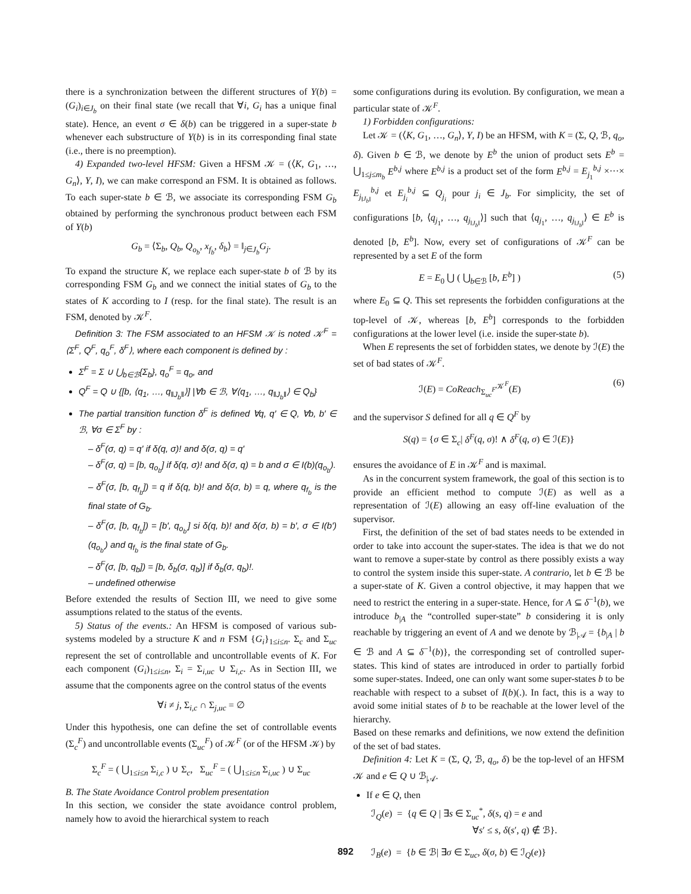there is a synchronization between the different structures of Y(b) = (G<sub>i</sub>)<sub>i∈J<sub>b</sub></sub> on their final state (we recall that ∀i, G<sub>i</sub> has a unique final state). Hence, an event σ ∈ δ(b) can be triggered in a super-state b whenever each substructure of Y(b) is in its corresponding final state (i.e., there is no preemption).
4) Expanded two-level HFSM: Given a HFSM 𝒦 = (⟨K, G<sub>1</sub>, …, G<sub>n</sub>⟩, Y, I), we can make correspond an FSM. It is obtained as follows. To each super-state b ∈ ℬ, we associate its corresponding FSM G<sub>b</sub> obtained by performing the synchronous product between each FSM of Y(b)
G<sub>b</sub> = ⟨Σ<sub>b</sub>, Q<sub>b</sub>, Q<sub>o<sub>b</sub></sub>, x<sub>f<sub>b</sub></sub>, δ<sub>b</sub>⟩ = ‖<sub>j∈J<sub>b</sub></sub>G<sub>j</sub>.
To expand the structure K, we replace each super-state b of ℬ by its corresponding FSM G<sub>b</sub> and we connect the initial states of G<sub>b</sub> to the states of K according to I (resp. for the final state). The result is an FSM, denoted by 𝒦<sup>F</sup>.
Definition 3: The FSM associated to an HFSM 𝒦 is noted 𝒦<sup>F</sup> = ⟨Σ<sup>F</sup>, Q<sup>F</sup>, q<sub>o</sub><sup>F</sup>, δ<sup>F</sup>⟩, where each component is defined by :
Σ<sup>F</sup> = Σ ∪ ⋃<sub>b∈ℬ</sub>{Σ<sub>b</sub>}, q<sub>o</sub><sup>F</sup> = q<sub>o</sub>, and
Q<sup>F</sup> = Q ∪ {[b, ⟨q<sub>1</sub>, …, q<sub>‖J<sub>b</sub>‖</sub>⟩] |∀b ∈ ℬ, ∀⟨q<sub>1</sub>, …, q<sub>‖J<sub>b</sub>‖</sub>⟩ ∈ Q<sub>b</sub>}
The partial transition function δ<sup>F</sup> is defined ∀q, q′ ∈ Q, ∀b, b′ ∈ ℬ, ∀σ ∈ Σ<sup>F</sup> by :
– δ<sup>F</sup>(σ, q) = q′ if δ(q, σ)! and δ(σ, q) = q′
– δ<sup>F</sup>(σ, q) = [b, q<sub>o<sub>b</sub></sub>] if δ(q, σ)! and δ(σ, q) = b and σ ∈ I(b)(q<sub>o<sub>b</sub></sub>).
– δ<sup>F</sup>(σ, [b, q<sub>f<sub>b</sub></sub>]) = q if δ(q, b)! and δ(σ, b) = q, where q<sub>f<sub>b</sub></sub> is the final state of G<sub>b</sub>.
– δ<sup>F</sup>(σ, [b, q<sub>f<sub>b</sub></sub>]) = [b′, q<sub>o<sub>b′</sub></sub>] si δ(q, b)! and δ(σ, b) = b′, σ ∈ I(b′)(q<sub>o<sub>b′</sub></sub>) and q<sub>f<sub>b</sub></sub> is the final state of G<sub>b</sub>.
– δ<sup>F</sup>(σ, [b, q<sub>b</sub>]) = [b, δ<sub>b</sub>(σ, q<sub>b</sub>)] if δ<sub>b</sub>(σ, q<sub>b</sub>)!.
– undefined otherwise
Before extended the results of Section III, we need to give some assumptions related to the status of the events.
5) Status of the events.: An HFSM is composed of various sub-systems modeled by a structure K and n FSM {G<sub>i</sub>}<sub>1≤i≤n</sub>. Σ<sub>c</sub> and Σ<sub>uc</sub> represent the set of controllable and uncontrollable events of K. For each component (G<sub>i</sub>)<sub>1≤i≤n</sub>, Σ<sub>i</sub> = Σ<sub>i,uc</sub> ∪ Σ<sub>i,c</sub>. As in Section III, we assume that the components agree on the control status of the events
∀i ≠ j, Σ<sub>i,c</sub> ∩ Σ<sub>j,uc</sub> = ∅
Under this hypothesis, one can define the set of controllable events (Σ<sub>c</sub><sup>F</sup>) and uncontrollable events (Σ<sub>uc</sub><sup>F</sup>) of 𝒦<sup>F</sup> (or of the HFSM 𝒦) by
Σ<sub>c</sub><sup>F</sup> = ( ⋃<sub>1≤i≤n</sub> Σ<sub>i,c</sub> ) ∪ Σ<sub>c</sub>, Σ<sub>uc</sub><sup>F</sup> = ( ⋃<sub>1≤i≤n</sub> Σ<sub>i,uc</sub> ) ∪ Σ<sub>uc</sub>
B. The State Avoidance Control problem presentation
In this section, we consider the state avoidance control problem, namely how to avoid the hierarchical system to reach
some configurations during its evolution. By configuration, we mean a particular state of 𝒦<sup>F</sup>.
1) Forbidden configurations:
Let 𝒦 = (⟨K, G<sub>1</sub>, …, G<sub>n</sub>⟩, Y, I) be an HFSM, with K = (Σ, Q, ℬ, q<sub>o</sub>, δ). Given b ∈ ℬ, we denote by E<sup>b</sup> the union of product sets E<sup>b</sup> = ⋃<sub>1≤j≤m<sub>b</sub></sub> E<sup>b,j</sup> where E<sup>b,j</sup> is a product set of the form E<sup>b,j</sup> = E<sub>j<sub>1</sub></sub><sup>b,j</sup> ×···× E<sub>j<sub>‖J<sub>b</sub>‖</sub></sub><sup>b,j</sup> et E<sub>j<sub>i</sub></sub><sup>b,j</sup> ⊆ Q<sub>j<sub>i</sub></sub> pour j<sub>i</sub> ∈ J<sub>b</sub>. For simplicity, the set of configurations [b, ⟨q<sub>j<sub>1</sub></sub>, …, q<sub>j<sub>‖J<sub>b</sub>‖</sub></sub>⟩] such that ⟨q<sub>j<sub>1</sub></sub>, …, q<sub>j<sub>‖J<sub>b</sub>‖</sub></sub>⟩ ∈ E<sup>b</sup> is denoted [b, E<sup>b</sup>]. Now, every set of configurations of 𝒦<sup>F</sup> can be represented by a set E of the form
E = E<sub>0</sub> ⋃ ( ⋃<sub>b∈ℬ</sub> [b, E<sup>b</sup>] ) (5)
where E<sub>0</sub> ⊆ Q. This set represents the forbidden configurations at the top-level of 𝒦, whereas [b, E<sup>b</sup>] corresponds to the forbidden configurations at the lower level (i.e. inside the super-state b).
When E represents the set of forbidden states, we denote by ℐ(E) the set of bad states of 𝒦<sup>F</sup>.
ℐ(E) = CoReach<sub>Σ<sub>uc</sub><sup>F</sup></sub><sup>𝒦<sup>F</sup></sup>(E) (6)
and the supervisor S defined for all q ∈ Q<sup>F</sup> by
S(q) = {σ ∈ Σ<sub>c</sub>| δ<sup>F</sup>(q, σ)! ∧ δ<sup>F</sup>(q, σ) ∈ ℐ(E)}
ensures the avoidance of E in 𝒦<sup>F</sup> and is maximal.
As in the concurrent system framework, the goal of this section is to provide an efficient method to compute ℐ(E) as well as a representation of ℐ(E) allowing an easy off-line evaluation of the supervisor.
First, the definition of the set of bad states needs to be extended in order to take into account the super-states. The idea is that we do not want to remove a super-state by control as there possibly exists a way to control the system inside this super-state. A contrario, let b ∈ ℬ be a super-state of K. Given a control objective, it may happen that we need to restrict the entering in a super-state. Hence, for A ⊆ δ<sup>−1</sup>(b), we introduce b<sub>|A</sub> the “controlled super-state” b considering it is only reachable by triggering an event of A and we denote by ℬ<sub>|𝒜</sub> = {b<sub>|A</sub> | b ∈ ℬ and A ⊆ δ<sup>−1</sup>(b)}, the corresponding set of controlled super-states. This kind of states are introduced in order to partially forbid some super-states. Indeed, one can only want some super-states b to be reachable with respect to a subset of I(b)(.). In fact, this is a way to avoid some initial states of b to be reachable at the lower level of the hierarchy.
Based on these remarks and definitions, we now extend the definition of the set of bad states.
Definition 4: Let K = (Σ, Q, ℬ, q<sub>o</sub>, δ) be the top-level of an HFSM 𝒦 and e ∈ Q ∪ ℬ<sub>|𝒜</sub>.
If e ∈ Q, then
ℐ<sub>Q</sub>(e) = {q ∈ Q | ∃s ∈ Σ<sub>uc</sub><sup>*</sup>, δ(s, q) = e and
∀s′ ≤ s, δ(s′, q) ∉ ℬ}.
ℐ<sub>B</sub>(e) = {b ∈ ℬ| ∃σ ∈ Σ<sub>uc</sub>, δ(σ, b) ∈ ℐ<sub>Q</sub>(e)}
892